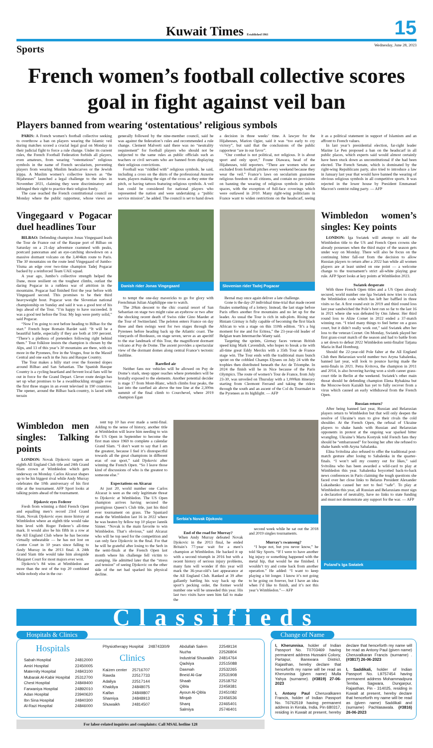Kuwait Times Established 1961
15
Sports Wednesday, June 28, 2023
French women’s football collective scores goal in fight against veil ban
Players banned from wearing ‘ostentatious’ religious symbols
PARIS: A French women’s football collective seeking to overthrow a ban on players wearing the Islamic veil during matches scored a crucial legal goal on Monday in their judicial fight to force a rule change. Under its current rules, the French Football Federation forbids all players, even amateurs, from wearing “ostentatious” religious symbols in the name of French secularism, preventing players from wearing Muslim headscarves or the Jewish kippa. A Muslim women’s collective known as “the Hijabeuses” launched a legal challenge to the rules in November 2021, claiming they were discriminatory and infringed their right to practice their religion freely.
The case reached the French constitutional council on Monday where the public rapporteur, whose views are generally followed by the nine-member council, said he was against the federation’s rules and recommended a rule change. Clement Malverti said there was no “neutrality requirement” for football players who should not be subjected to the same rules as public officials such as teachers or civil servants who are banned from displaying their religious convictions.
Football was “riddled with” religious symbols, he said, including a cross on the shirts of the professional Auxerre team, players making the sign of the cross as they enter the pitch, or having tattoos featuring religious symbols. A veil ban could be considered for national players who represented the nation and were undertaking a “public service mission”, he added. The council is set to hand down a decision in three weeks’ time. A lawyer for the Hijabeuses, Marion Ogier, said it was “too early to cry victory”, but said that the conclusions of the public rapporteur “are in our favor”.
“Our combat is not political, not religious. It is about sport and only sport,” Foune Diawara, head of the Hijabeuses, told reporters. “There are women who are excluded from football pitches every weekend because they wear the veil.” France’s laws on secularism guarantee religious freedom to all citizens, and contain no provisions on banning the wearing of religious symbols in public spaces, with the exception of full-face coverings which were outlawed in 2010. Many right-wing politicians in France want to widen restrictions on the headscarf, seeing it as a political statement in support of Islamism and an affront to French values.
In last year’s presidential election, far-right leader Marine Le Pen proposed a ban on the headscarf in all public places, which experts said would almost certainly have been stuck down as unconstitutional if she had been elected. The French Senate, which is dominated by the right-wing Republicans party, also tried to introduce a law in January last year that would have banned the wearing of obvious religious symbols in all competitive sports. It was rejected in the lower house by President Emmanuel Macron’s centrist ruling party. — AFP
Vingegaard v Pogacar duel headlines Tour
BILBAO: Defending champion Jonas Vingegaard leads the Tour de France out of the Basque port of Bilbao on Saturday on a 21-day adventure crammed with peaks, postcard panoramas and an eye-catching showdown on a massive dormant volcano on the 3,404km route to Paris. The 30 mountains on the route lend Vingegaard of Jumbo-Visma an edge over two-time champion Tadej Pogacar backed by a reinforced Team UAE squad.
A year ago, Jumbo’s collective strength helped the Dane, more resilient on the toughest climbs, outlast the daring Pogacar in a ruthless war of attrition in the mountains. Pogacar had finished first the year before with Vingegaard second. This promises to be their third heavyweight bout. Pogacar won the Slovenian national championship on Sunday and said it was a good test of his legs ahead of the Tour. “I’m happy to have succeeded. It was a good test before the Tour. My legs were pretty solid,” said Pogacar.
“Now I’m going to rest before heading to Bilbao for the start.” French hope Romain Bardet said: “It will be a beautiful battle, especially if they are both at 100 percent. “There’s a plethora of pretenders following right behind them.” Tour folklore insists the champion is chosen by the Alps, and 13 of this year’s 30 mountains are there, with six more in the Pyrenees, five in the Vosges, four in the Massif Central and one each in the Jura and Basque Country.
The Tour makes a hilly start over the forested slopes around Bilbao and San Sebastian. The Spanish Basque Country is a cycling heartland and fervent local fans will be out in force for the Grand Depart. Clever route design has set up what promises to be a swashbuckling struggle over the first three stages in an event televised in 190 countries. The opener, around the Bilbao back-country, is laced with terrain
Danish rider Jonas Vingegaard
to tempt the one-day mavericks to go for glory with Frenchman Julian Alaphilippe one to watch.
The 20km descent to the chic coastal resort of San Sebastian on stage two might raise an eyebrow or two after the shocking recent death of Swiss rider Gino Maeder at the Tour of Switzerland. The peloton enters France on day three and then swings west for two stages through the Pyrenees before heading back up the Atlantic coast. The vineyards of Bordeaux, on stage seven, serve as an aperitif to the star landmark of this Tour, the magnificent dormant volcano at Puy de Dome. The ascent provides a spectacular view of the dormant domes along central France’s tectonic faultline.
Rarefied air
Neither fans nor vehicles will be allowed on Puy de Dome’s stark, steep upper reaches where pretenders will be brutally exposed to the elements. Another potential decider is stage 17 from Mont-Blanc, which climbs four peaks, the last into the rarefied air above the tree line at the 2,300m summit of the final climb to Courchevel, where 2019 champion Egan
Slovenian rider Tadej Pogacar
Bernal may once again deliver a late challenge.
Gone is the day-20 individual time-trial that made recent finales something of a lottery. Instead, the last stage before Paris offers another five mountains and no let up for the leader. As usual the Tour is rich in sub-plots. Rising star Biniam Girmay is fully capable of becoming the first black African to win a stage on this 110th edition. “It’s a big moment for me and for Eritrea,” the 23-year-old leader of Belgian team Intermarche-Wanty said.
Targeting the sprints, Girmay faces veteran British speed king Mark Cavendish, who hopes to break a tie with all-time great Eddy Merckx with a 35th Tour de France stage win. The Tour ends with the traditional mass bunch sprint on the cobbled Champs Elysees on July 24 with the trophies then distributed beneath the Arc de Triomphe. In 2024 the finish will be in Nice because of the Paris Olympics. The route of women’s Tour de France, from July 23-30, was unveiled on Thursday with a 1,000km itinerary starting from Clermont Ferrand and taking the riders through the south and an ascent of the Col du Tourmalet in the Pyrenees as its highlight. — AFP
Wimbledon women’s singles: Key points
LONDON: Iga Swiatek will attempt to add the Wimbledon title to the US and French Open crowns she already possesses when the third major of the season gets under way on Monday. There will also be focus on the continuing bitter fall-out from the decision to allow Russian players to return after a 2022 ban while all women players are at least united on one point — a welcome change to the tournament’s strict all-white playing gear rule. AFP Sport looks at key points at Wimbledon 2023.
Swiatek desperate
With three French Open titles and a US Open already secured, world number one Iga Swiatek now tries to crack the Wimbledon code which has left her baffled in three visits so far. A first round exit in 2019 and third round loss last year sandwiched the Pole’s best run so far to the last 16 in 2021 where she was defeated by Ons Jabeur. Her third round loss to Alize Cornet in 2022 ended a 37-match winning run. “I tried many things to feel better on a grass court, but it didn’t really work out,” said Swiatek after her loss to the veteran Cornet. On Monday, Swiatek played her first grass-court match of the season and had to battle from a set down to defeat 2022 Wimbledon semi-finalist Tatjana Maria in Bad Homburg.
Should the 22-year-old Pole falter at the All England Club then Belarusian world number two Aryna Sabalenka, banned last year, will look to pounce having made the semi-finals in 2021. Petra Kvitova, the champion in 2011 and 2014, is also hovering having won a sixth career grass-court title in Berlin at the weekend. Swiatek’s other main threat should be defending champion Elena Rybakina but the Moscow-born Kazakh has yet to fully recover from a virus which caused an early withdrawal from the French Open.
Russian return?
After being banned last year, Russian and Belarusian players return to Wimbledon but that will only deepen the resolve of Ukraine’s stars to give their rivals the cold shoulder. At the French Open, the refusal of Ukraine players to shake hands with Russian and Belarusian opponents in protest at the ongoing war sparked bitter wrangling. Ukraine’s Marta Kostyuk told French fans they should be “embarrassed” for booing her after she refused to shake hands with Aryna Sabalanka.
Elina Svitolina also refused to offer the traditional post-match gesture after losing to Sabalenka in the quarter-finals. “I won’t sell my country out for likes,” said Svitolina who has been awarded a wild-card to play at Wimbledon this year. Sabalenka boycotted back-to-back news conferences in Paris claiming the tough questions she faced over her close links to Belarus President Alexander Lukashenko caused her not to feel “safe”. To play at Wimbledon this year, all Russian and Belarusians must sign a declaration of neutrality, have no links to state funding and must not demonstrate any support for the war. — AFP
Poland’s Iga Swiatek
Wimbledon men singles: Talking points
LONDON: Novak Djokovic targets an eighth All England Club title and 24th Grand Slam crown at Wimbledon which gets underway on Monday. Carlos Alcaraz shapes up to be his biggest rival while Andy Murray celebrates the 10th anniversary of his first title at the tournament. AFP Sport looks at talking points ahead of the tournament.
Djokovic eyes Federer
Fresh from winning a third French Open and equalling men’s record 23rd Grand Slam, Novak Djokovic eyes more history at Wimbledon where an eighth title would take him level with Roger Federer’s all-time mark. It would also be his fifth in a row at the All England Club where he has become virtually unbeatable — he has not lost on Centre Court in 10 years since falling to Andy Murray in the 2013 final. A 24th Grand Slam title would take him alongside Margaret Court for most majors ever won.
Djokovic’s 84 wins at Wimbledon are more than the rest of the top 20 combined while nobody else in the cur-
rent top 10 has ever made a semi-final. Adding to the sense of history, another title at Wimbledon will leave him needing to win the US Open in September to become the first man since 1969 to complete a calendar Grand Slam. “I don’t want to say that I am the greatest, because I feel it’s disrespectful towards all the great champions in different eras of our sport,” said Djokovic after winning the French Open. “So I leave those kind of discussions of who is the greatest to someone else.”
Expectations on Alcaraz
At just 20, world number one Carlos Alcaraz is seen as the only legitimate threat to Djokovic at Wimbledon. The US Open champion arrives having secured the prestigious Queen’s Club title, just his third ever tournament on grass. The Spaniard made the Wimbledon last 16 in 2022 where he was beaten by fellow top 10 player Jannik Sinner. “Novak is the main favorite to win Wimbledon. That’s obvious,” said Alcaraz who will be top seed for the competition and can only face Djokovic in the final. For that he will be grateful after losing to the Serb in the semi-finals at the French Open last month where his challenge fell victim to cramping. He admitted later that the “stress and tension” of seeing Djokovic on the other side of the net had sparked his physical decline.
Serbia’s Novak Djokovic
End of the road for Murray?
When Andy Murray defeated Novak Djokovic in the 2013 final, he ended Britain’s 77-year wait for a men’s champion at Wimbledon. He backed it up with a second triumph in 2016 but with a recent history of serious injury problems, many fans will wonder if this year will mark the 36-year-old’s last appearance at the All England Club. Ranked at 39 after gallantly battling his way back up the sport’s pecking order, the former world number one will be unseeded this year. His last two visits have seen him fail to make the
second week while he sat out the 2018 and 2019 singles tournaments.
Murray’s swansong?
“I hope not, but you never know,” he told Sky Sports. “If I were to have another big injury or something happened with the metal hip, that would be me finished. I wouldn’t try and come back from another operation.” He added: “I want to keep playing a bit longer. I know it’s not going to be going on forever, but I have an idea when I’d like to finish, and it’s not this year’s Wimbledon.”— AFP
Classifieds
Hospitals & Clinics
Hospitals
| Sabah Hospital | 24812000 |
| Amiri Hospital | 22450005 |
| Maternity Hospital | 24843100 |
| Mubarak Al-Kabir Hospital | 25312700 |
| Chest Hospital | 24849400 |
| Farwaniya Hospital | 24892010 |
| Adan Hospital | 23940620 |
| Ibn Sina Hospital | 24840300 |
| Al-Razi Hospital | 24846000 |
| Physiotherapy Hospital | 24874330/9 |
Clinics
| Kaizen center | 25716707 |
| Rawda | 22517733 |
| Adaliya | 22517144 |
| Khaldiya | 24848075 |
| Kaifan | 24849807 |
| Shamiya | 24848913 |
| Shuwaikh | 24814507 |
| Abdullah Salem | 22549134 |
| Nuzha | 22526804 |
| Industrial Shuwaikh | 24814764 |
| Qadsiya | 22515088 |
| Dasmah | 22532265 |
| Bneid Al-Gar | 22531908 |
| Shaab | 22518752 |
| Qibla | 22459381 |
| Ayoun Al-Qibla | 22451082 |
| Mirqab | 22456536 |
| Sharq | 22465401 |
| Salmiya | 25746401 |
For labor-related inquiries and complaints: Call MSAL hotline 128
Change of Name
I, Kherunnisa, holder of Indian Passport No. T0703469 having permanent address Hussaini Colony, Partapur, Banswara District, Rajasthan, hereby declare that henceforth my name will be read as Kherunnisa (given name) Mulla Yahya (surname). (#3819) 27-06-2023
I, Antony Paul Cheruvalkaren Francis, holder of Indian Passport No. T6762519 having permanent address in Kerala, India, Pin 680317, residing in Kuwait at present, hereby declare that henceforth my name will be read as Antony Paul (given name) Cheruvalkaran Francis (surname) . (#3817) 26-06-2023
I, Saddikali, holder of Indian Passport No. L9757454 having permanent address Mohammadpura Temba, Sagwara, Dungarpur, Rajasthan, Pin - 314025, residing in Kuwait at present, hereby declare that henceforth my name will be read as (given name) Saddikali and (surname) Pachlasawala. (#3816) 26-06-2023